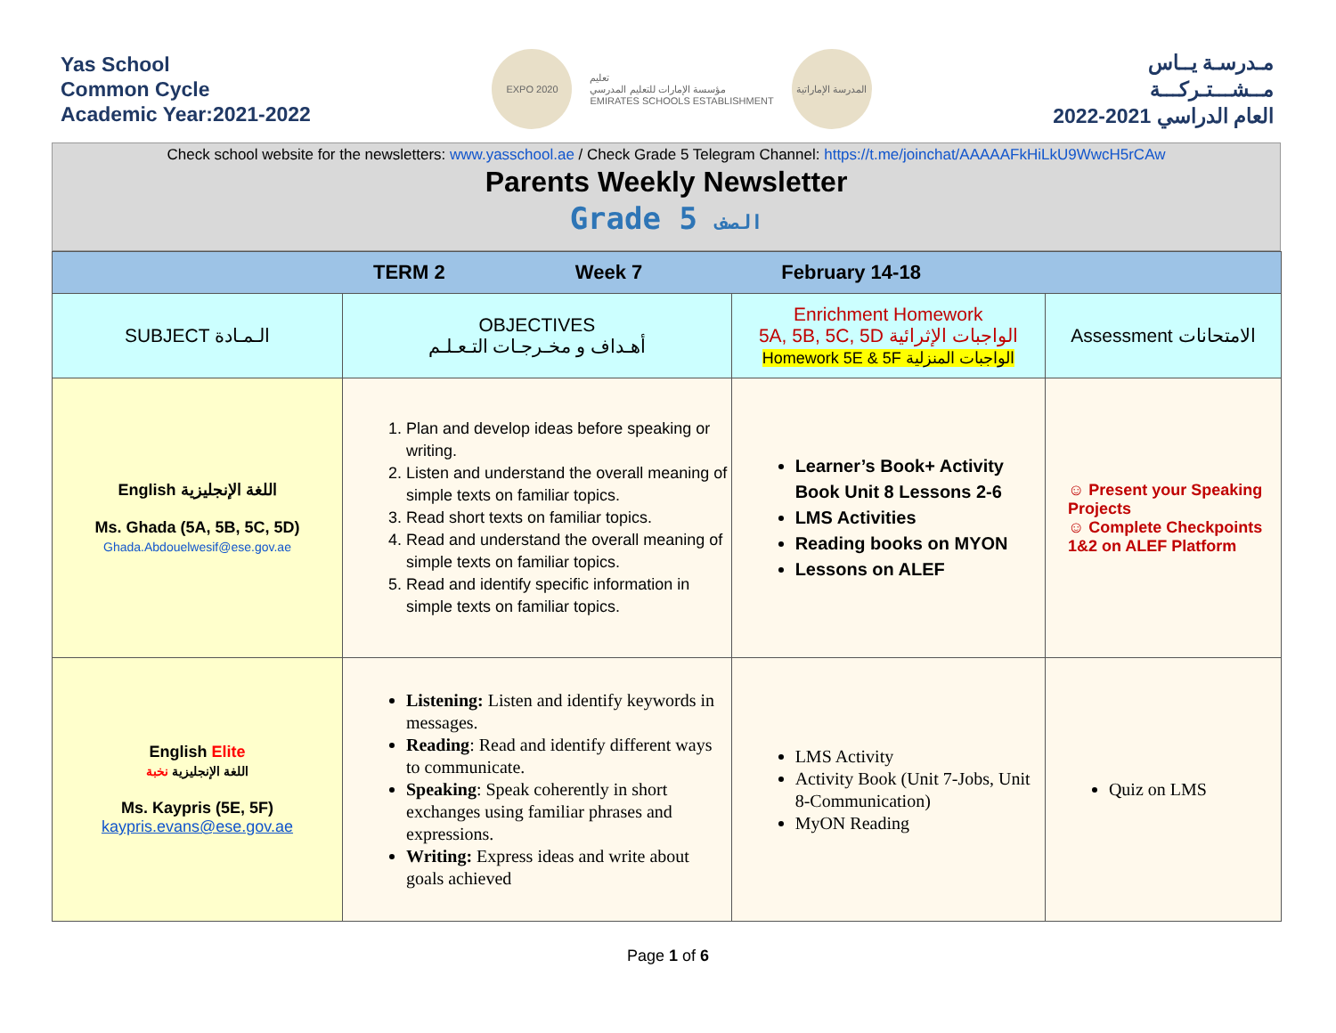Yas School
Common Cycle
Academic Year:2021-2022
EXPO 2020
تعليم
مؤسسة الإمارات للتعليم المدرسي
EMIRATES SCHOOLS ESTABLISHMENT
المدرسة الإماراتية
مـدرسـة يــاس
مــشـــتـركـــة
العام الدراسي 2021-2022
Check school website for the newsletters: www.yasschool.ae / Check Grade 5 Telegram Channel: https://t.me/joinchat/AAAAAFkHiLkU9WwcH5rCAw
Parents Weekly Newsletter
Grade 5 الصف
| TERM 2 Week 7 February 14-18 | | | |
| SUBJECT الـمـادة | OBJECTIVES أهـداف و مخـرجـات التـعـلـم | Enrichment Homework 5A, 5B, 5C, 5D الواجبات الإثرائية Homework 5E & 5F الواجبات المنزلية | Assessment الامتحانات |
| English اللغة الإنجليزية Ms. Ghada (5A, 5B, 5C, 5D) Ghada.Abdouelwesif@ese.gov.ae | 1. Plan and develop ideas before speaking or writing. 2. Listen and understand the overall meaning of simple texts on familiar topics. 3. Read short texts on familiar topics. 4. Read and understand the overall meaning of simple texts on familiar topics. 5. Read and identify specific information in simple texts on familiar topics. | Learner’s Book+ Activity Book Unit 8 Lessons 2-6 LMS Activities Reading books on MYON Lessons on ALEF | ☺ Present your Speaking Projects ☺ Complete Checkpoints 1&2 on ALEF Platform |
| English Elite اللغة الإنجليزية نخبة Ms. Kaypris (5E, 5F) kaypris.evans@ese.gov.ae | Listening: Listen and identify keywords in messages. Reading : Read and identify different ways to communicate. Speaking : Speak coherently in short exchanges using familiar phrases and expressions. Writing: Express ideas and write about goals achieved | LMS Activity Activity Book (Unit 7-Jobs, Unit 8-Communication) MyON Reading | Quiz on LMS |
Page 1 of 6